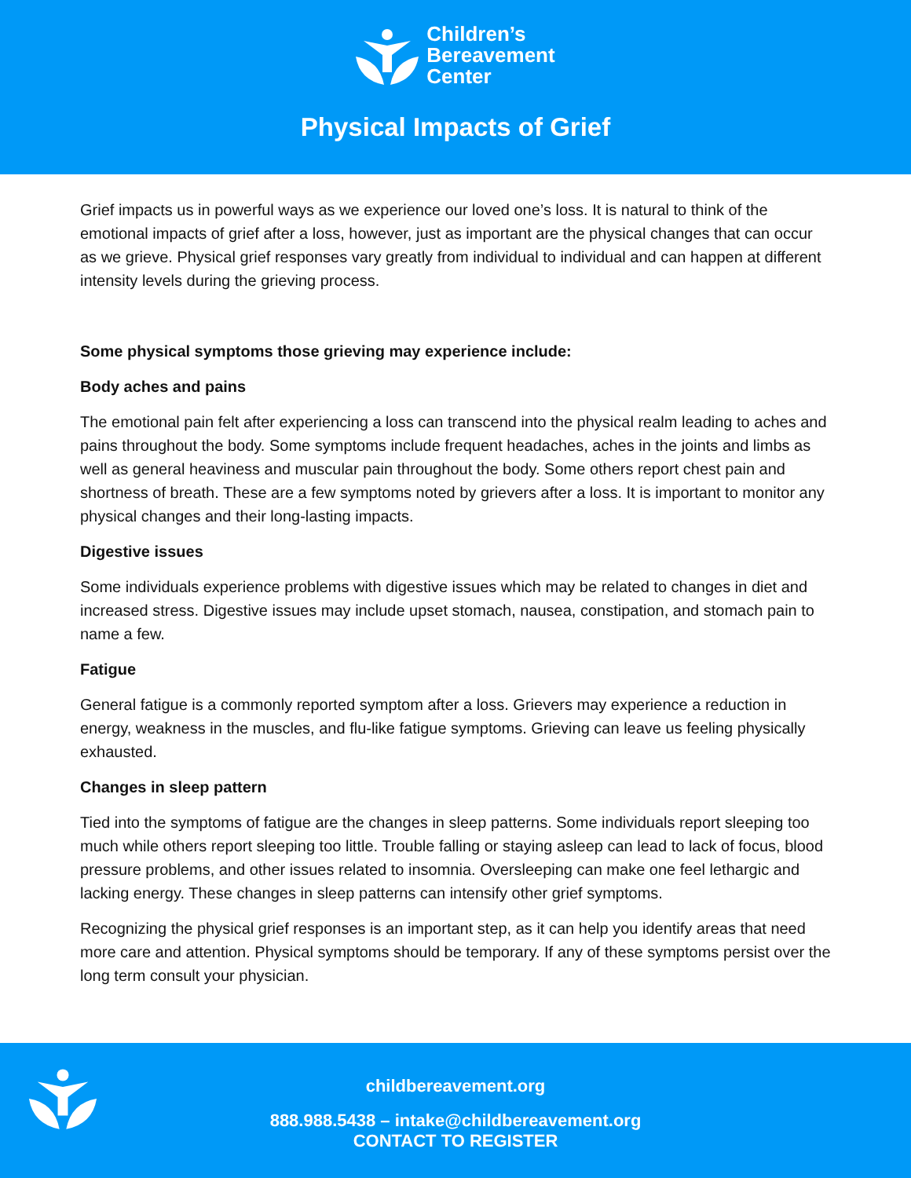Children’s
Bereavement
Center
Physical Impacts of Grief
Grief impacts us in powerful ways as we experience our loved one’s loss. It is natural to think of the emotional impacts of grief after a loss, however, just as important are the physical changes that can occur as we grieve. Physical grief responses vary greatly from individual to individual and can happen at different intensity levels during the grieving process.
Some physical symptoms those grieving may experience include:
Body aches and pains
The emotional pain felt after experiencing a loss can transcend into the physical realm leading to aches and pains throughout the body. Some symptoms include frequent headaches, aches in the joints and limbs as well as general heaviness and muscular pain throughout the body. Some others report chest pain and shortness of breath. These are a few symptoms noted by grievers after a loss. It is important to monitor any physical changes and their long-lasting impacts.
Digestive issues
Some individuals experience problems with digestive issues which may be related to changes in diet and increased stress. Digestive issues may include upset stomach, nausea, constipation, and stomach pain to name a few.
Fatigue
General fatigue is a commonly reported symptom after a loss. Grievers may experience a reduction in energy, weakness in the muscles, and flu-like fatigue symptoms. Grieving can leave us feeling physically exhausted.
Changes in sleep pattern
Tied into the symptoms of fatigue are the changes in sleep patterns. Some individuals report sleeping too much while others report sleeping too little. Trouble falling or staying asleep can lead to lack of focus, blood pressure problems, and other issues related to insomnia. Oversleeping can make one feel lethargic and lacking energy. These changes in sleep patterns can intensify other grief symptoms.
Recognizing the physical grief responses is an important step, as it can help you identify areas that need more care and attention. Physical symptoms should be temporary. If any of these symptoms persist over the long term consult your physician.
childbereavement.org
888.988.5438 – intake@childbereavement.org
CONTACT TO REGISTER